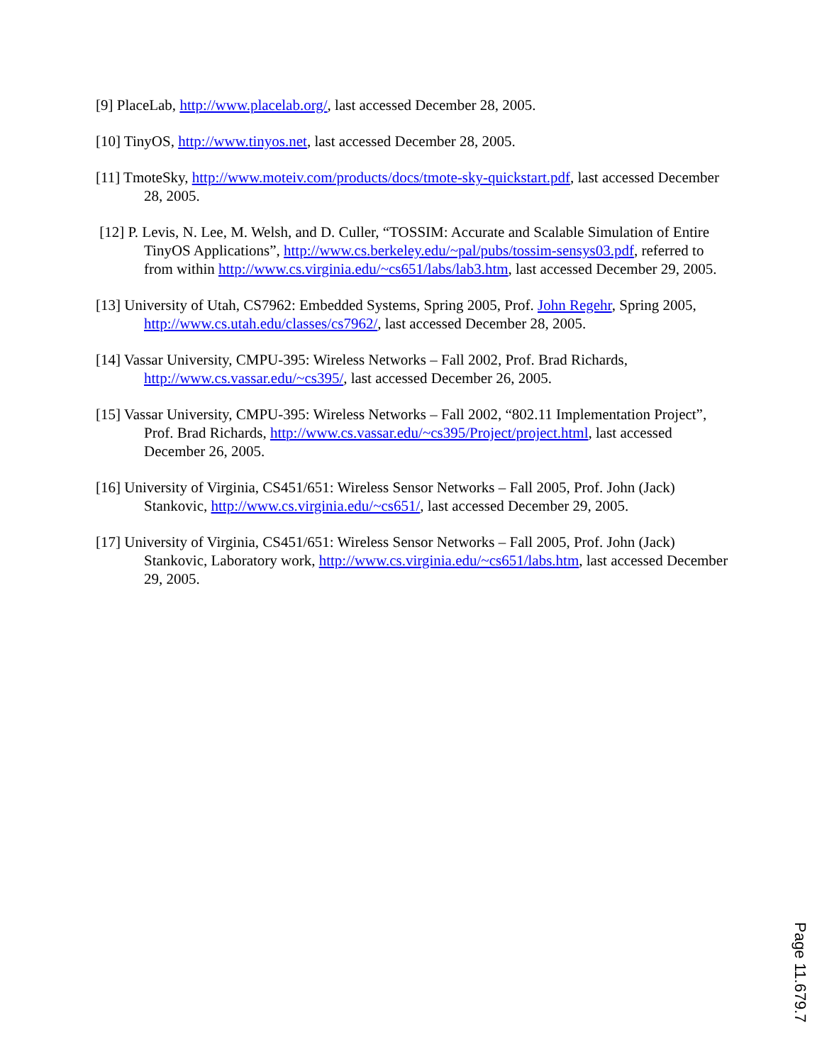[9] PlaceLab, http://www.placelab.org/, last accessed December 28, 2005.
[10] TinyOS, http://www.tinyos.net, last accessed December 28, 2005.
[11] TmoteSky, http://www.moteiv.com/products/docs/tmote-sky-quickstart.pdf, last accessed December 28, 2005.
[12] P. Levis, N. Lee, M. Welsh, and D. Culler, “TOSSIM: Accurate and Scalable Simulation of Entire TinyOS Applications”, http://www.cs.berkeley.edu/~pal/pubs/tossim-sensys03.pdf, referred to from within http://www.cs.virginia.edu/~cs651/labs/lab3.htm, last accessed December 29, 2005.
[13] University of Utah, CS7962: Embedded Systems, Spring 2005, Prof. John Regehr, Spring 2005, http://www.cs.utah.edu/classes/cs7962/, last accessed December 28, 2005.
[14] Vassar University, CMPU-395: Wireless Networks – Fall 2002, Prof. Brad Richards, http://www.cs.vassar.edu/~cs395/, last accessed December 26, 2005.
[15] Vassar University, CMPU-395: Wireless Networks – Fall 2002, “802.11 Implementation Project”, Prof. Brad Richards, http://www.cs.vassar.edu/~cs395/Project/project.html, last accessed December 26, 2005.
[16] University of Virginia, CS451/651: Wireless Sensor Networks – Fall 2005, Prof. John (Jack) Stankovic, http://www.cs.virginia.edu/~cs651/, last accessed December 29, 2005.
[17] University of Virginia, CS451/651: Wireless Sensor Networks – Fall 2005, Prof. John (Jack) Stankovic, Laboratory work, http://www.cs.virginia.edu/~cs651/labs.htm, last accessed December 29, 2005.
Page 11.679.7